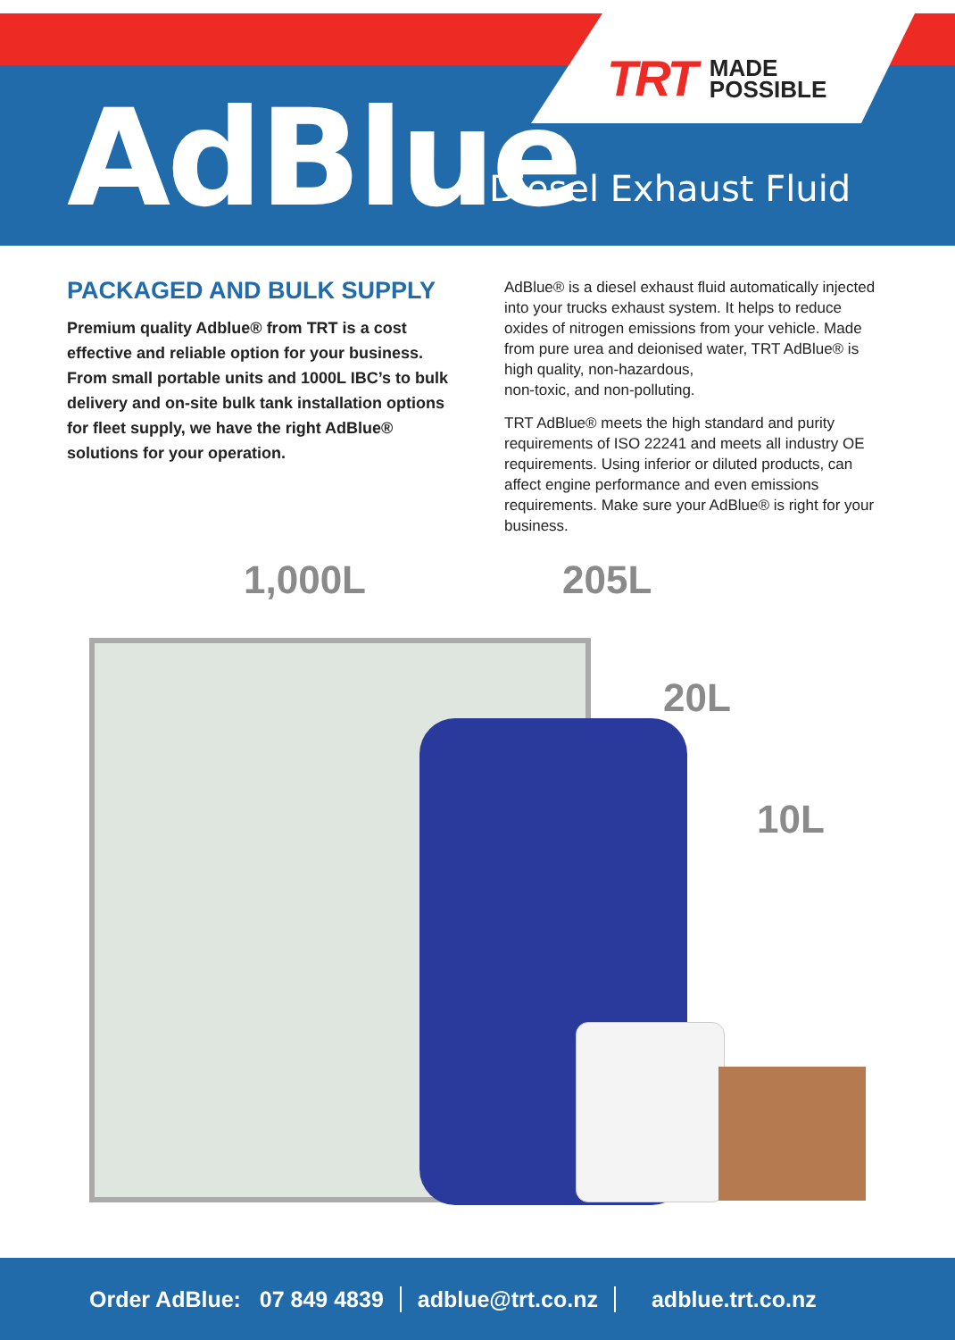TRT MADE
POSSIBLE
AdBlue<sup>®</sup> Diesel Exhaust Fluid
PACKAGED AND BULK SUPPLY
Premium quality Adblue® from TRT is a cost effective and reliable option for your business. From small portable units and 1000L IBC’s to bulk delivery and on-site bulk tank installation options for fleet supply, we have the right AdBlue® solutions for your operation.
AdBlue® is a diesel exhaust fluid automatically injected into your trucks exhaust system. It helps to reduce oxides of nitrogen emissions from your vehicle. Made from pure urea and deionised water, TRT AdBlue® is high quality, non-hazardous,
non-toxic, and non-polluting.
TRT AdBlue® meets the high standard and purity requirements of ISO 22241 and meets all industry OE requirements. Using inferior or diluted products, can affect engine performance and even emissions requirements. Make sure your AdBlue® is right for your business.
1,000L 205L
20L
10L
Order AdBlue: 07 849 4839 adblue@trt.co.nz adblue.trt.co.nz